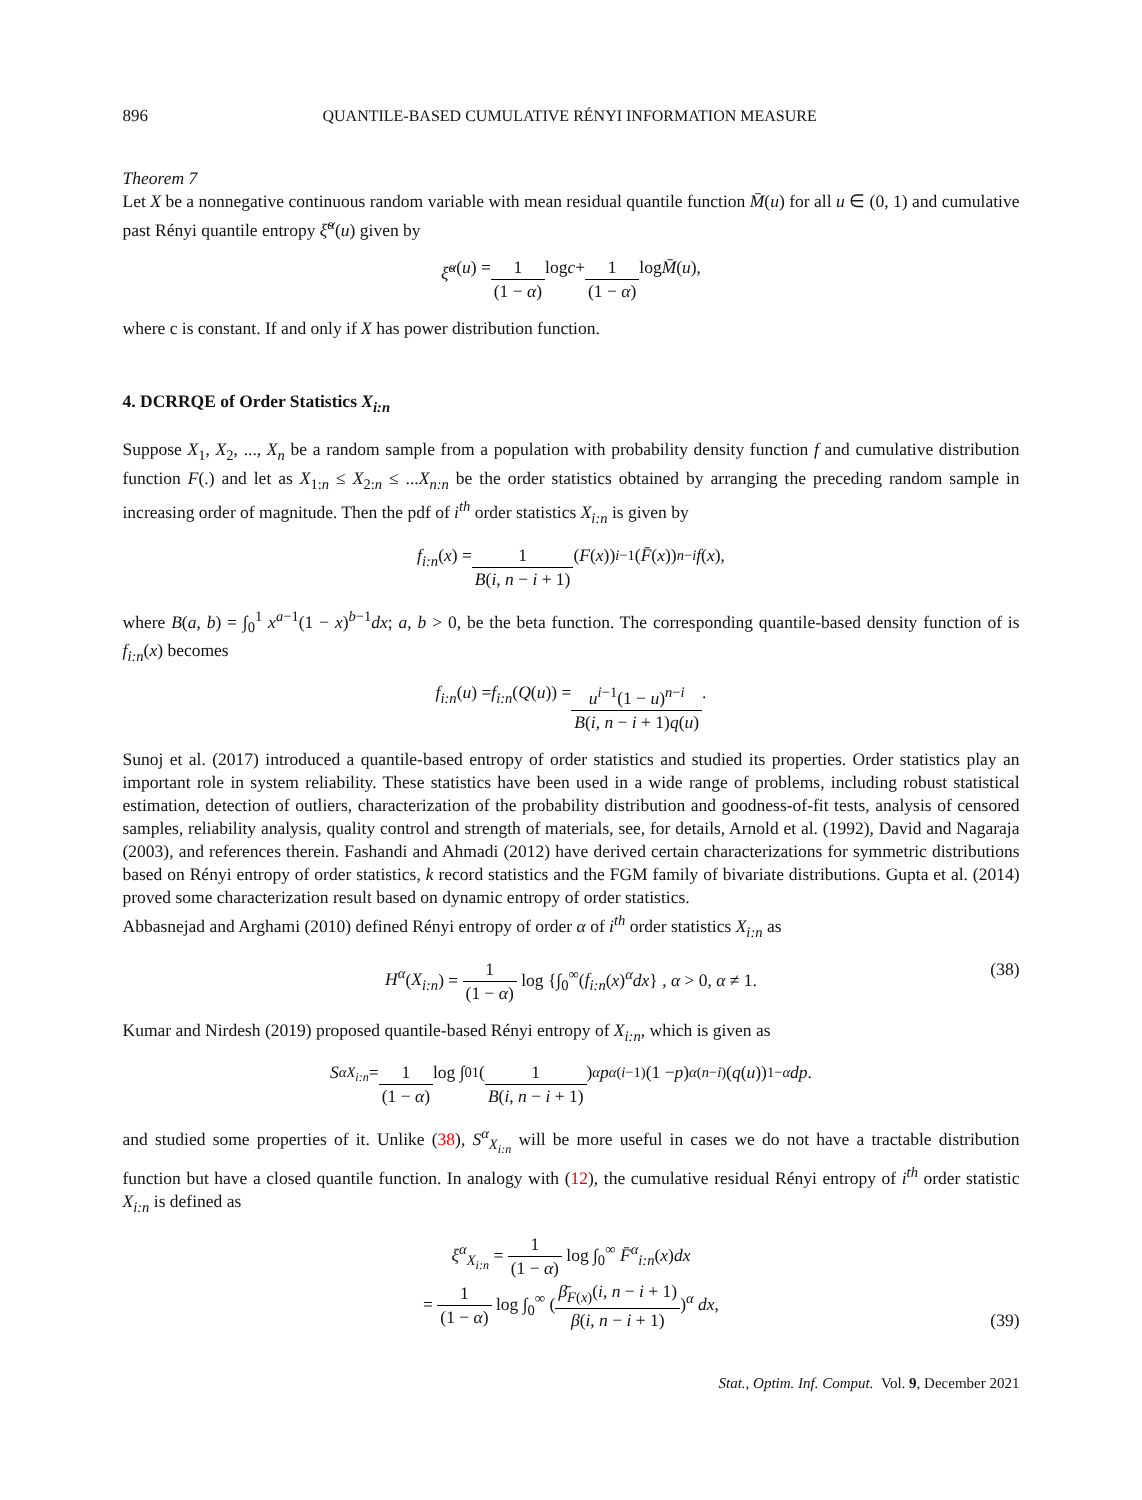896 QUANTILE-BASED CUMULATIVE RÉNYI INFORMATION MEASURE
Theorem 7
Let X be a nonnegative continuous random variable with mean residual quantile function M̄(u) for all u ∈ (0, 1) and cumulative past Rényi quantile entropy ξ̆<sup>α</sup>(u) given by
ξ̆<sup>α</sup> (u) = 1 (1 − α) log c + 1 (1 − α) log M̄ (u),
where c is constant. If and only if X has power distribution function.
4. DCRRQE of Order Statistics X<sub>i:n</sub>
Suppose X<sub>1</sub>, X<sub>2</sub>, ..., X<sub>n</sub> be a random sample from a population with probability density function f and cumulative distribution function F(.) and let as X<sub>1:n</sub> ≤ X<sub>2:n</sub> ≤ ...X<sub>n:n</sub> be the order statistics obtained by arranging the preceding random sample in increasing order of magnitude. Then the pdf of i<sup>th</sup> order statistics X<sub>i:n</sub> is given by
f<sub>i:n</sub> (x) = 1 B(i, n − i + 1) (F (x))<sup>i−1</sup>(F̄ (x))<sup>n−i</sup> f (x),
where B(a, b) = ∫<sub>0</sub><sup>1</sup> x<sup>a−1</sup>(1 − x)<sup>b−1</sup>dx; a, b > 0, be the beta function. The corresponding quantile-based density function of is f<sub>i:n</sub>(x) becomes
f<sub>i:n</sub> (u) = f<sub>i:n</sub> (Q (u)) = u<sup>i−1</sup>(1 − u)<sup>n−i</sup> B(i, n − i + 1)q(u).
Sunoj et al. (2017) introduced a quantile-based entropy of order statistics and studied its properties. Order statistics play an important role in system reliability. These statistics have been used in a wide range of problems, including robust statistical estimation, detection of outliers, characterization of the probability distribution and goodness-of-fit tests, analysis of censored samples, reliability analysis, quality control and strength of materials, see, for details, Arnold et al. (1992), David and Nagaraja (2003), and references therein. Fashandi and Ahmadi (2012) have derived certain characterizations for symmetric distributions based on Rényi entropy of order statistics, k record statistics and the FGM family of bivariate distributions. Gupta et al. (2014) proved some characterization result based on dynamic entropy of order statistics.
Abbasnejad and Arghami (2010) defined Rényi entropy of order α of i<sup>th</sup> order statistics X<sub>i:n</sub> as
H<sup>α</sup>(X<sub>i:n</sub>) = 1 (1 − α) log {∫<sub>0</sub><sup>∞</sup>(f<sub>i:n</sub>(x)<sup>α</sup>dx} , α > 0, α ≠ 1. (38)
Kumar and Nirdesh (2019) proposed quantile-based Rényi entropy of X<sub>i:n</sub>, which is given as
S<sup>α</sup><sub>X<sub>i:n</sub></sub> = 1 (1 − α) log ∫<sub>0</sub><sup>1</sup> (1 B(i, n − i + 1))<sup>α</sup> p<sup>α(i−1)</sup>(1 − p)<sup>α(n−i)</sup>(q (u))<sup>1−α</sup> dp.
and studied some properties of it. Unlike (38), S<sup>α</sup><sub>X<sub>i:n</sub></sub> will be more useful in cases we do not have a tractable distribution function but have a closed quantile function. In analogy with (12), the cumulative residual Rényi entropy of i<sup>th</sup> order statistic X<sub>i:n</sub> is defined as
ξ<sup>α</sup><sub>X<sub>i:n</sub></sub> = 1 (1 − α) log ∫<sub>0</sub><sup>∞</sup> F̄<sup>α</sup><sub>i:n</sub>(x)dx
= 1 (1 − α) log ∫<sub>0</sub><sup>∞</sup> (β̄<sub>F(x)</sub>(i, n − i + 1) β(i, n − i + 1))<sup>α</sup> dx,
(39)
Stat., Optim. Inf. Comput. Vol. 9, December 2021